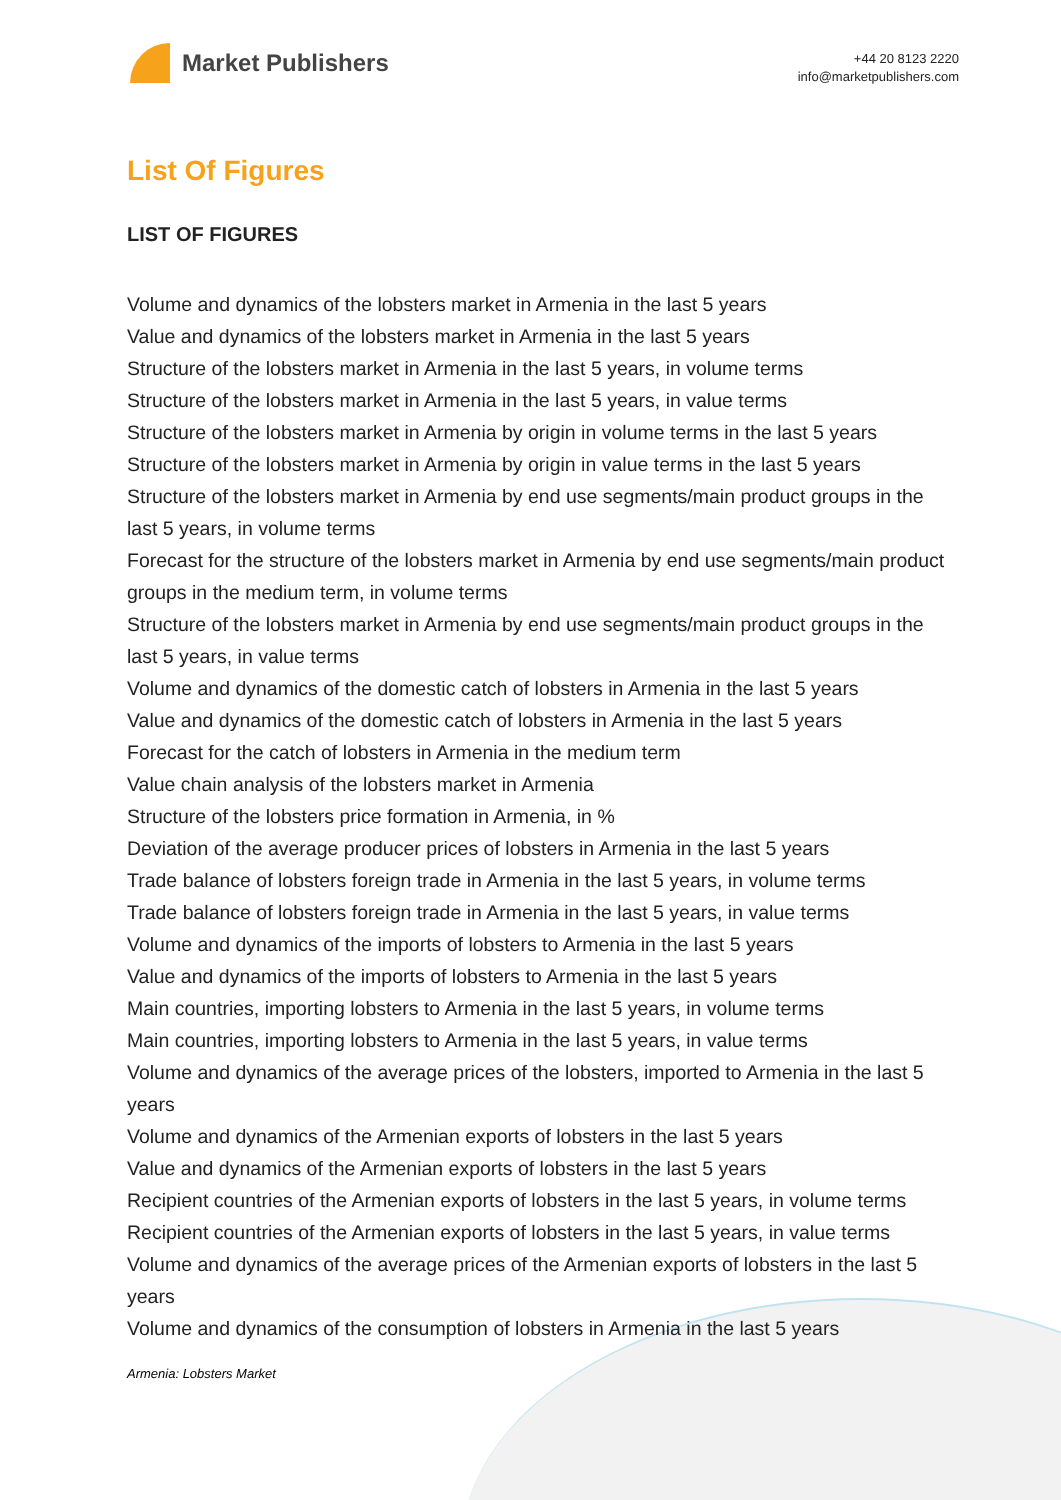Market Publishers
+44 20 8123 2220
info@marketpublishers.com
List Of Figures
LIST OF FIGURES
Volume and dynamics of the lobsters market in Armenia in the last 5 years
Value and dynamics of the lobsters market in Armenia in the last 5 years
Structure of the lobsters market in Armenia in the last 5 years, in volume terms
Structure of the lobsters market in Armenia in the last 5 years, in value terms
Structure of the lobsters market in Armenia by origin in volume terms in the last 5 years
Structure of the lobsters market in Armenia by origin in value terms in the last 5 years
Structure of the lobsters market in Armenia by end use segments/main product groups in the last 5 years, in volume terms
Forecast for the structure of the lobsters market in Armenia by end use segments/main product groups in the medium term, in volume terms
Structure of the lobsters market in Armenia by end use segments/main product groups in the last 5 years, in value terms
Volume and dynamics of the domestic catch of lobsters in Armenia in the last 5 years
Value and dynamics of the domestic catch of lobsters in Armenia in the last 5 years
Forecast for the catch of lobsters in Armenia in the medium term
Value chain analysis of the lobsters market in Armenia
Structure of the lobsters price formation in Armenia, in %
Deviation of the average producer prices of lobsters in Armenia in the last 5 years
Trade balance of lobsters foreign trade in Armenia in the last 5 years, in volume terms
Trade balance of lobsters foreign trade in Armenia in the last 5 years, in value terms
Volume and dynamics of the imports of lobsters to Armenia in the last 5 years
Value and dynamics of the imports of lobsters to Armenia in the last 5 years
Main countries, importing lobsters to Armenia in the last 5 years, in volume terms
Main countries, importing lobsters to Armenia in the last 5 years, in value terms
Volume and dynamics of the average prices of the lobsters, imported to Armenia in the last 5 years
Volume and dynamics of the Armenian exports of lobsters in the last 5 years
Value and dynamics of the Armenian exports of lobsters in the last 5 years
Recipient countries of the Armenian exports of lobsters in the last 5 years, in volume terms
Recipient countries of the Armenian exports of lobsters in the last 5 years, in value terms
Volume and dynamics of the average prices of the Armenian exports of lobsters in the last 5 years
Volume and dynamics of the consumption of lobsters in Armenia in the last 5 years
Armenia: Lobsters Market